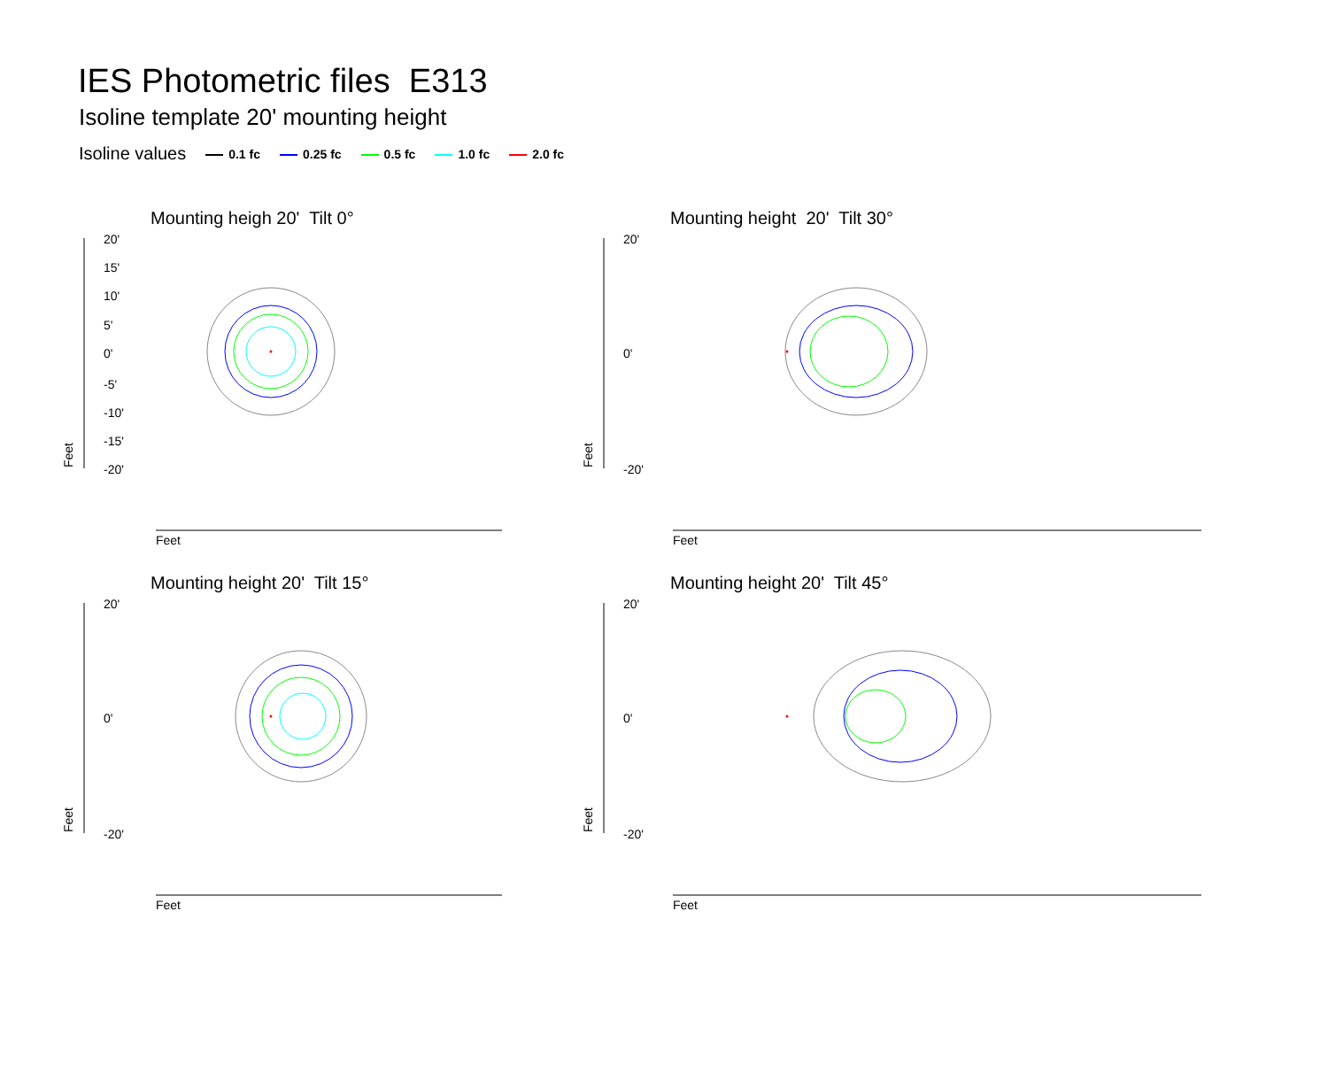IES Photometric files E313
Isoline template 20' mounting height
Isoline values 0.1 fc 0.25 fc 0.5 fc 1.0 fc 2.0 fc
Mounting heigh 20' Tilt 0°
20'
15'
10'
5'
0'
-5'
-10'
-15'
-20'
Feet
Feet
Mounting height 20' Tilt 30°
20'
0'
-20'
Feet
Feet
Mounting height 20' Tilt 15°
20'
0'
-20'
Feet
Feet
Mounting height 20' Tilt 45°
20'
0'
-20'
Feet
Feet